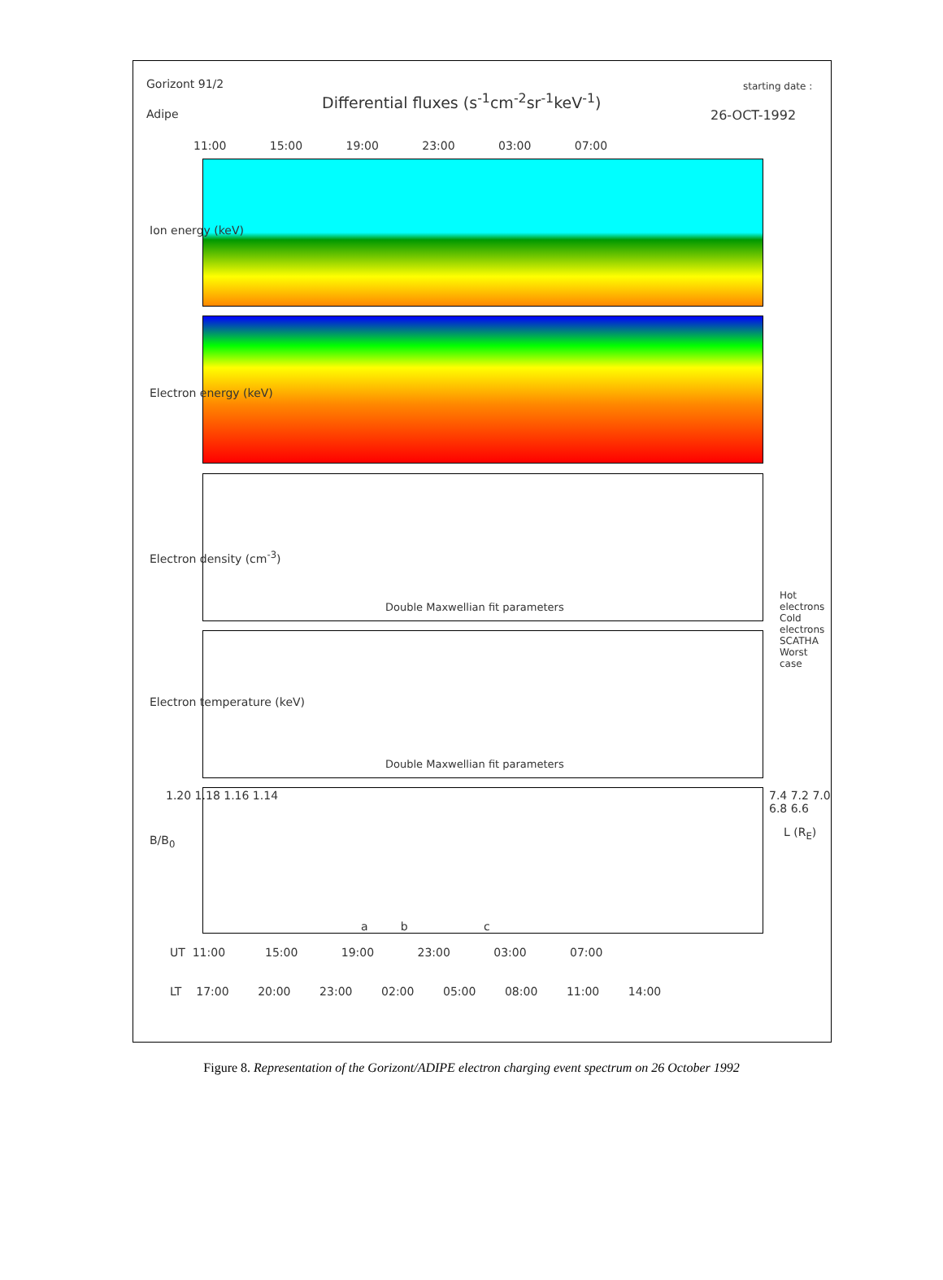Gorizont 91/2
Adipe
Differential fluxes (s<sup>-1</sup>cm<sup>-2</sup>sr<sup>-1</sup>keV<sup>-1</sup>)
starting date :
26-OCT-1992
11:00 15:00 19:00 23:00 03:00 07:00
Ion energy (keV)
Electron energy (keV)
Electron density (cm<sup>-3</sup>)
Double Maxwellian fit parameters
Electron temperature (keV)
Double Maxwellian fit parameters
Hot electrons Cold electrons SCATHA Worst case
1.20 1.18 1.16 1.14
B/B<sub>0</sub>
7.4 7.2 7.0 6.8 6.6
L (R<sub>E</sub>)
a b c
UT 11:00 15:00 19:00 23:00 03:00 07:00
LT 17:00 20:00 23:00 02:00 05:00 08:00 11:00 14:00
Figure 8. Representation of the Gorizont/ADIPE electron charging event spectrum on 26 October 1992